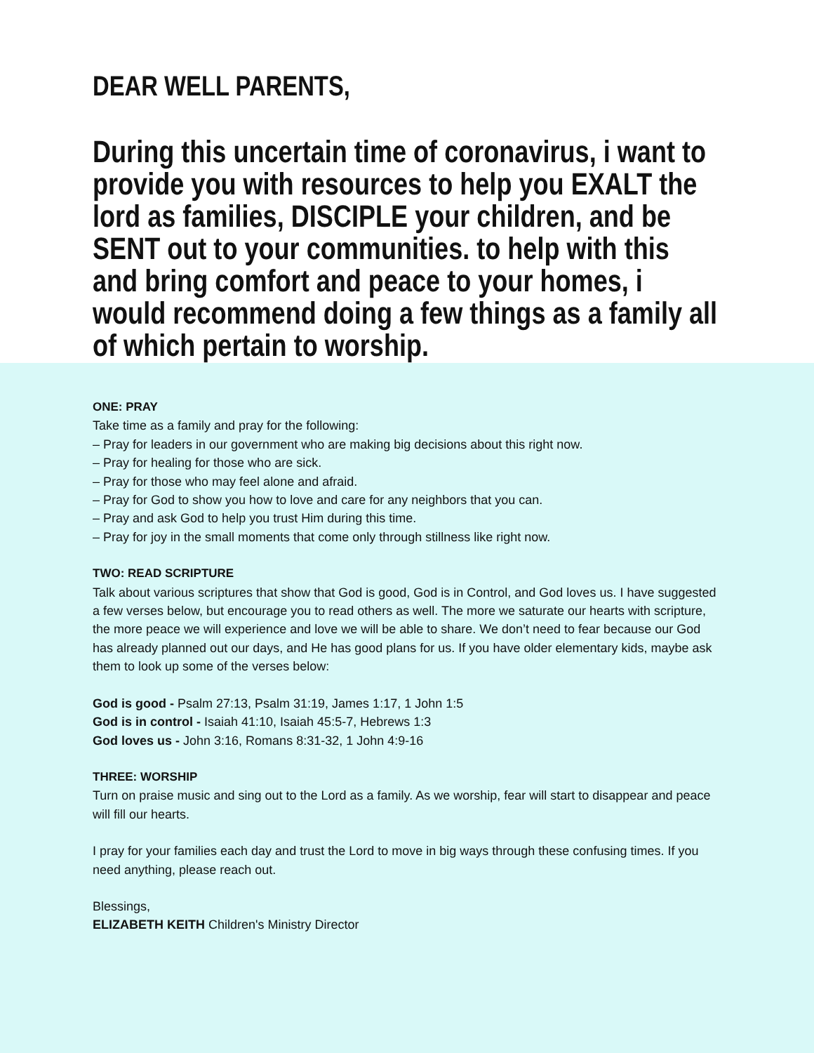DEAR WELL PARENTS,
During this uncertain time of coronavirus, i want to provide you with resources to help you EXALT the lord as families, DISCIPLE your children, and be SENT out to your communities. to help with this and bring comfort and peace to your homes, i would recommend doing a few things as a family all of which pertain to worship.
ONE: PRAY
Take time as a family and pray for the following:
– Pray for leaders in our government who are making big decisions about this right now.
– Pray for healing for those who are sick.
– Pray for those who may feel alone and afraid.
– Pray for God to show you how to love and care for any neighbors that you can.
– Pray and ask God to help you trust Him during this time.
– Pray for joy in the small moments that come only through stillness like right now.
TWO: READ SCRIPTURE
Talk about various scriptures that show that God is good, God is in Control, and God loves us. I have suggested a few verses below, but encourage you to read others as well. The more we saturate our hearts with scripture, the more peace we will experience and love we will be able to share. We don’t need to fear because our God has already planned out our days, and He has good plans for us. If you have older elementary kids, maybe ask them to look up some of the verses below:
God is good - Psalm 27:13, Psalm 31:19, James 1:17, 1 John 1:5
God is in control - Isaiah 41:10, Isaiah 45:5-7, Hebrews 1:3
God loves us - John 3:16, Romans 8:31-32, 1 John 4:9-16
THREE: WORSHIP
Turn on praise music and sing out to the Lord as a family. As we worship, fear will start to disappear and peace will fill our hearts.
I pray for your families each day and trust the Lord to move in big ways through these confusing times. If you need anything, please reach out.
Blessings,
ELIZABETH KEITH Children's Ministry Director